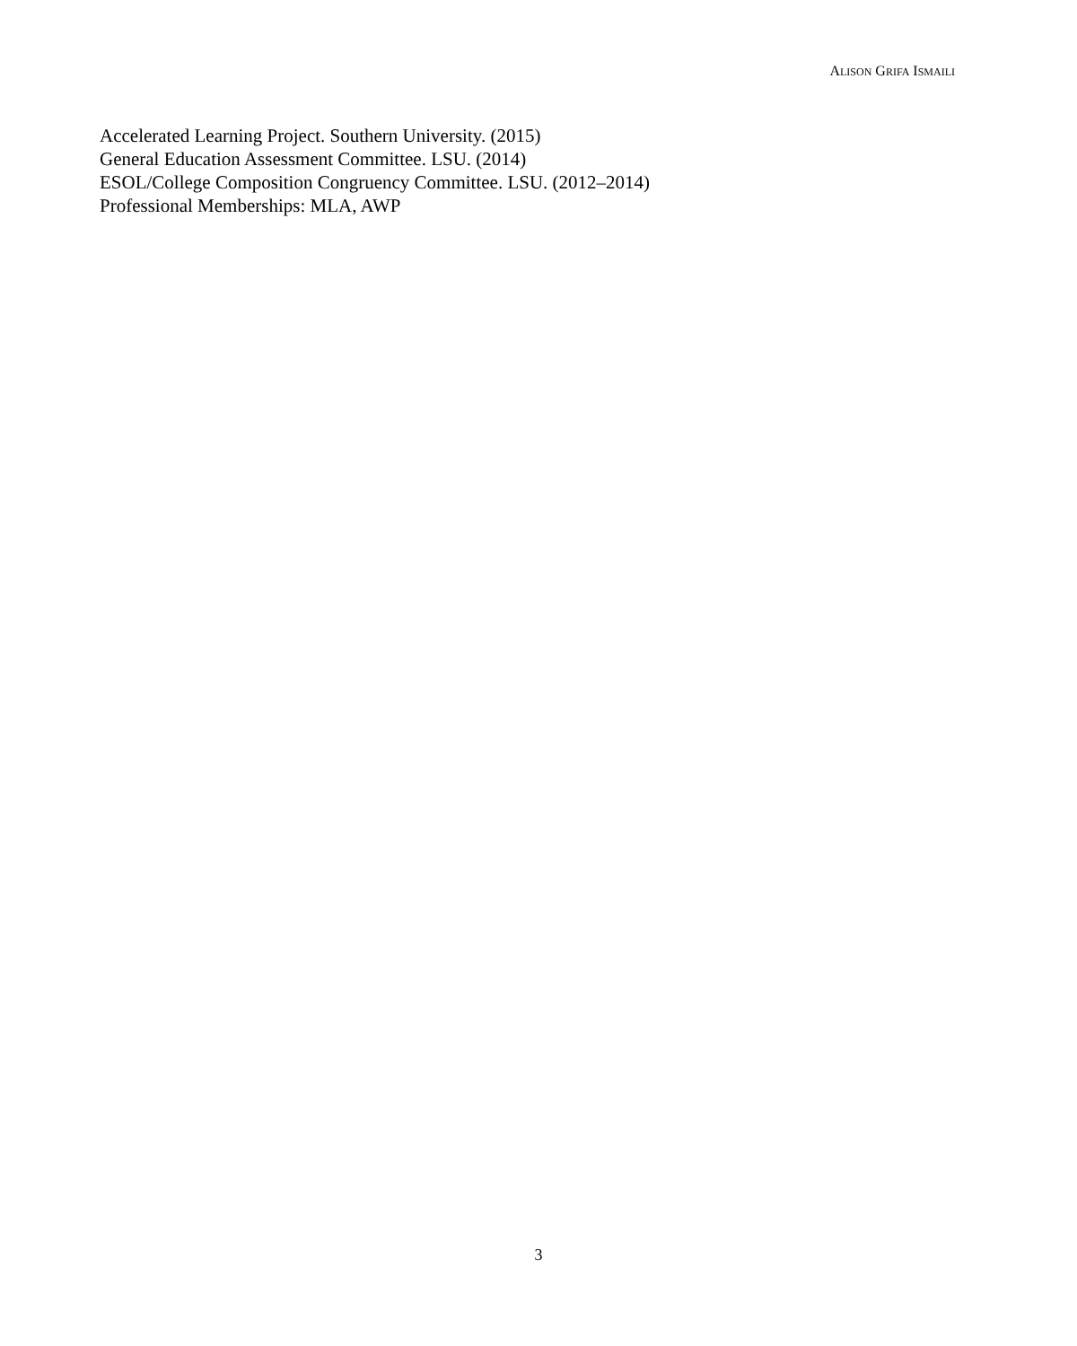ALISON GRIFA ISMAILI
Accelerated Learning Project. Southern University. (2015)
General Education Assessment Committee. LSU. (2014)
ESOL/College Composition Congruency Committee. LSU. (2012–2014)
Professional Memberships: MLA, AWP
3